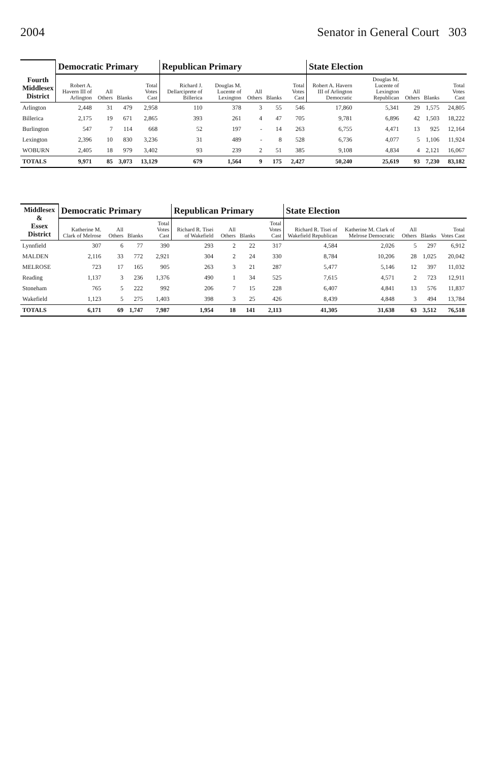2004 Senator in General Court 303
| Fourth Middlesex District | Democratic Primary | | | | Republican Primary | | | | | State Election | | | | |
| --- | --- | --- | --- | --- | --- | --- | --- | --- | --- | --- | --- | --- | --- | --- |
| | Robert A. Havern III of Arlington | All Others | Blanks | Total Votes Cast | Richard J. Dellarciprete of Billerica | Douglas M. Lucente of Lexington | All Others | Blanks | Total Votes Cast | Robert A. Havern III of Arlington Democratic | Douglas M. Lucente of Lexington Republican | All Others | Blanks | Total Votes Cast |
| Arlington | 2,448 | 31 | 479 | 2,958 | 110 | 378 | 3 | 55 | 546 | 17,860 | 5,341 | 29 | 1,575 | 24,805 |
| Billerica | 2,175 | 19 | 671 | 2,865 | 393 | 261 | 4 | 47 | 705 | 9,781 | 6,896 | 42 | 1,503 | 18,222 |
| Burlington | 547 | 7 | 114 | 668 | 52 | 197 | - | 14 | 263 | 6,755 | 4,471 | 13 | 925 | 12,164 |
| Lexington | 2,396 | 10 | 830 | 3,236 | 31 | 489 | - | 8 | 528 | 6,736 | 4,077 | 5 | 1,106 | 11,924 |
| WOBURN | 2,405 | 18 | 979 | 3,402 | 93 | 239 | 2 | 51 | 385 | 9,108 | 4,834 | 4 | 2,121 | 16,067 |
| TOTALS | 9,971 | 85 | 3,073 | 13,129 | 679 | 1,564 | 9 | 175 | 2,427 | 50,240 | 25,619 | 93 | 7,230 | 83,182 |
| Middlesex & Essex District | Democratic Primary | | | | Republican Primary | | | | State Election | | | | |
| --- | --- | --- | --- | --- | --- | --- | --- | --- | --- | --- | --- | --- | --- |
| | Katherine M. Clark of Melrose | All Others | Blanks | Total Votes Cast | Richard R. Tisei of Wakefield | All Others | Blanks | Total Votes Cast | Richard R. Tisei of Wakefield Republican | Katherine M. Clark of Melrose Democratic | All Others | Blanks | Total Votes Cast |
| Lynnfield | 307 | 6 | 77 | 390 | 293 | 2 | 22 | 317 | 4,584 | 2,026 | 5 | 297 | 6,912 |
| MALDEN | 2,116 | 33 | 772 | 2,921 | 304 | 2 | 24 | 330 | 8,784 | 10,206 | 28 | 1,025 | 20,042 |
| MELROSE | 723 | 17 | 165 | 905 | 263 | 3 | 21 | 287 | 5,477 | 5,146 | 12 | 397 | 11,032 |
| Reading | 1,137 | 3 | 236 | 1,376 | 490 | 1 | 34 | 525 | 7,615 | 4,571 | 2 | 723 | 12,911 |
| Stoneham | 765 | 5 | 222 | 992 | 206 | 7 | 15 | 228 | 6,407 | 4,841 | 13 | 576 | 11,837 |
| Wakefield | 1,123 | 5 | 275 | 1,403 | 398 | 3 | 25 | 426 | 8,439 | 4,848 | 3 | 494 | 13,784 |
| TOTALS | 6,171 | 69 | 1,747 | 7,987 | 1,954 | 18 | 141 | 2,113 | 41,305 | 31,638 | 63 | 3,512 | 76,518 |